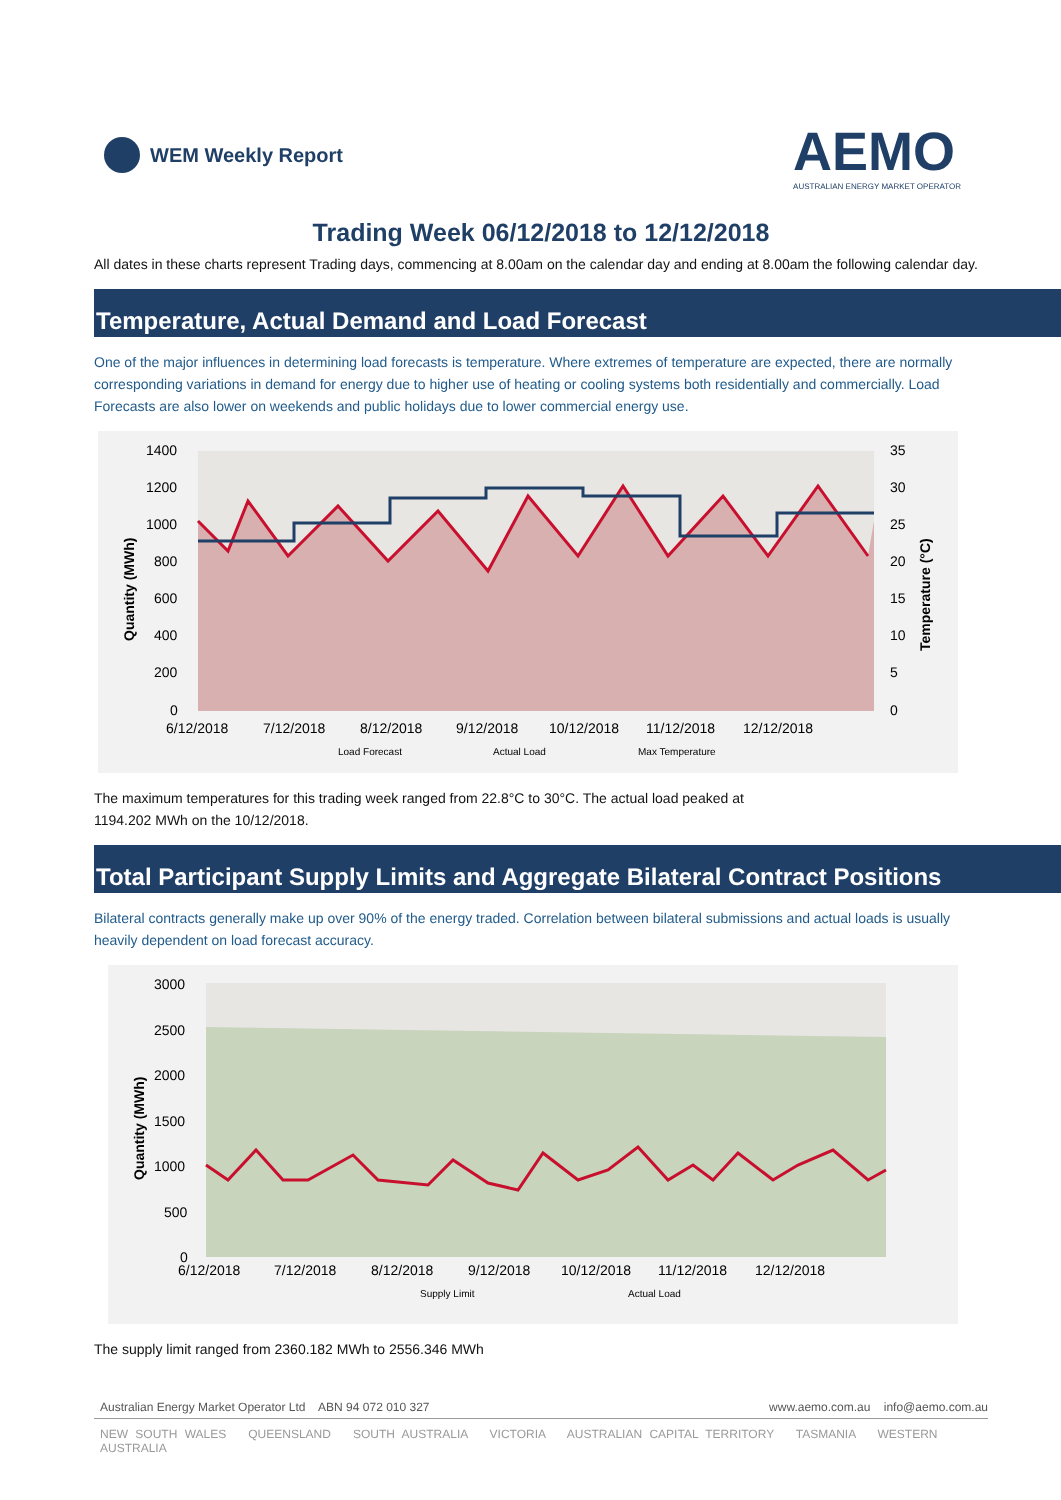WEM Weekly Report
AEMO
AUSTRALIAN ENERGY MARKET OPERATOR
Trading Week 06/12/2018 to 12/12/2018
All dates in these charts represent Trading days, commencing at 8.00am on the calendar day and ending at 8.00am the following calendar day.
Temperature, Actual Demand and Load Forecast
One of the major influences in determining load forecasts is temperature. Where extremes of temperature are expected, there are normally corresponding variations in demand for energy due to higher use of heating or cooling systems both residentially and commercially. Load Forecasts are also lower on weekends and public holidays due to lower commercial energy use.
1400
1200
1000
800
600
400
200
0
35
30
25
20
15
10
5
0
6/12/2018
7/12/2018
8/12/2018
9/12/2018
10/12/2018
11/12/2018
12/12/2018
Quantity (MWh)
Temperature (°C)
Load Forecast
Actual Load
Max Temperature
The maximum temperatures for this trading week ranged from 22.8°C to 30°C. The actual load peaked at
1194.202 MWh on the 10/12/2018.
Total Participant Supply Limits and Aggregate Bilateral Contract Positions
Bilateral contracts generally make up over 90% of the energy traded. Correlation between bilateral submissions and actual loads is usually heavily dependent on load forecast accuracy.
3000
2500
2000
1500
1000
500
0
6/12/2018
7/12/2018
8/12/2018
9/12/2018
10/12/2018
11/12/2018
12/12/2018
Quantity (MWh)
Supply Limit
Actual Load
The supply limit ranged from 2360.182 MWh to 2556.346 MWh
Australian Energy Market Operator Ltd ABN 94 072 010 327 www.aemo.com.au info@aemo.com.au
NEW SOUTH WALES QUEENSLAND SOUTH AUSTRALIA VICTORIA AUSTRALIAN CAPITAL TERRITORY TASMANIA WESTERN AUSTRALIA